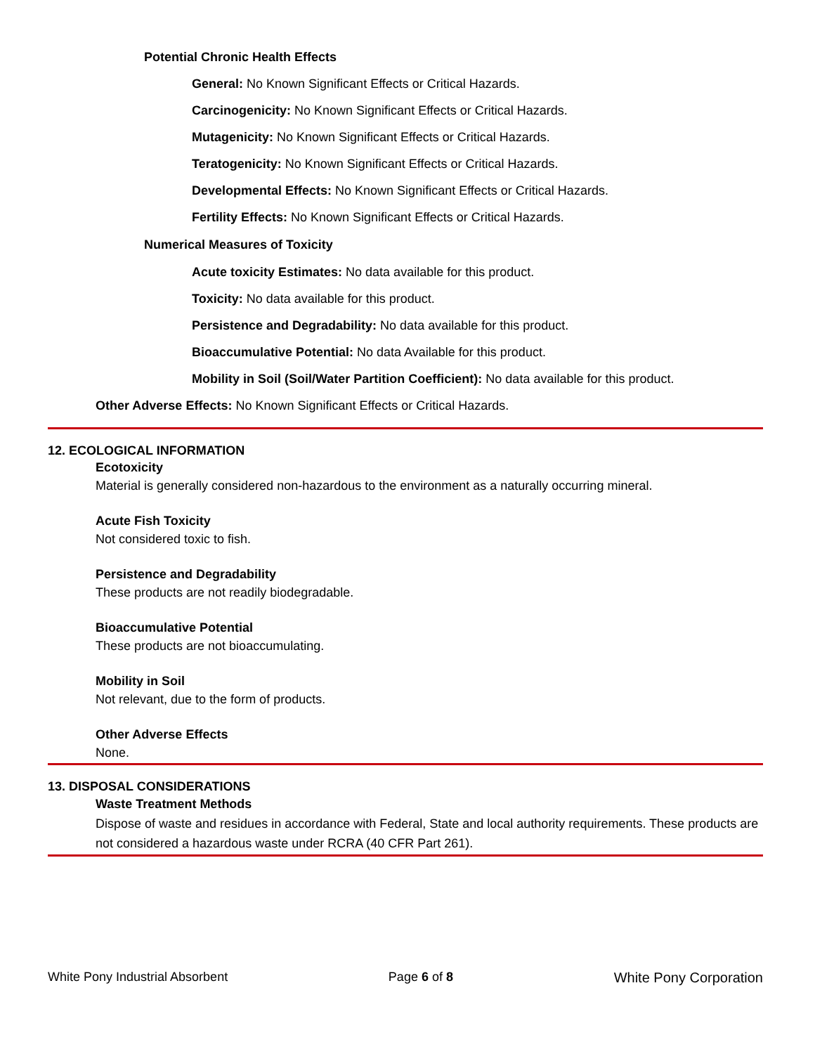Potential Chronic Health Effects
General: No Known Significant Effects or Critical Hazards.
Carcinogenicity: No Known Significant Effects or Critical Hazards.
Mutagenicity: No Known Significant Effects or Critical Hazards.
Teratogenicity: No Known Significant Effects or Critical Hazards.
Developmental Effects: No Known Significant Effects or Critical Hazards.
Fertility Effects: No Known Significant Effects or Critical Hazards.
Numerical Measures of Toxicity
Acute toxicity Estimates: No data available for this product.
Toxicity: No data available for this product.
Persistence and Degradability: No data available for this product.
Bioaccumulative Potential: No data Available for this product.
Mobility in Soil (Soil/Water Partition Coefficient): No data available for this product.
Other Adverse Effects: No Known Significant Effects or Critical Hazards.
12. ECOLOGICAL INFORMATION
Ecotoxicity
Material is generally considered non-hazardous to the environment as a naturally occurring mineral.
Acute Fish Toxicity
Not considered toxic to fish.
Persistence and Degradability
These products are not readily biodegradable.
Bioaccumulative Potential
These products are not bioaccumulating.
Mobility in Soil
Not relevant, due to the form of products.
Other Adverse Effects
None.
13. DISPOSAL CONSIDERATIONS
Waste Treatment Methods
Dispose of waste and residues in accordance with Federal, State and local authority requirements. These products are not considered a hazardous waste under RCRA (40 CFR Part 261).
White Pony Industrial Absorbent Page 6 of 8 White Pony Corporation